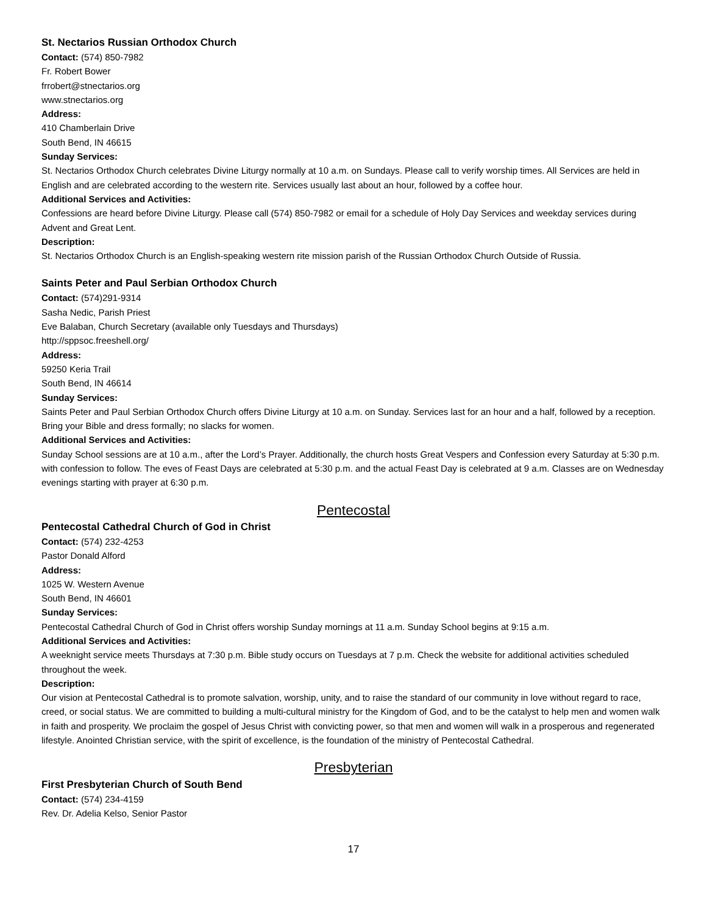St. Nectarios Russian Orthodox Church
Contact: (574) 850-7982
Fr. Robert Bower
frrobert@stnectarios.org
www.stnectarios.org
Address:
410 Chamberlain Drive
South Bend, IN 46615
Sunday Services:
St. Nectarios Orthodox Church celebrates Divine Liturgy normally at 10 a.m. on Sundays. Please call to verify worship times. All Services are held in English and are celebrated according to the western rite. Services usually last about an hour, followed by a coffee hour.
Additional Services and Activities:
Confessions are heard before Divine Liturgy. Please call (574) 850-7982 or email for a schedule of Holy Day Services and weekday services during Advent and Great Lent.
Description:
St. Nectarios Orthodox Church is an English-speaking western rite mission parish of the Russian Orthodox Church Outside of Russia.
Saints Peter and Paul Serbian Orthodox Church
Contact: (574)291-9314
Sasha Nedic, Parish Priest
Eve Balaban, Church Secretary (available only Tuesdays and Thursdays)
http://sppsoc.freeshell.org/
Address:
59250 Keria Trail
South Bend, IN 46614
Sunday Services:
Saints Peter and Paul Serbian Orthodox Church offers Divine Liturgy at 10 a.m. on Sunday. Services last for an hour and a half, followed by a reception. Bring your Bible and dress formally; no slacks for women.
Additional Services and Activities:
Sunday School sessions are at 10 a.m., after the Lord’s Prayer. Additionally, the church hosts Great Vespers and Confession every Saturday at 5:30 p.m. with confession to follow. The eves of Feast Days are celebrated at 5:30 p.m. and the actual Feast Day is celebrated at 9 a.m. Classes are on Wednesday evenings starting with prayer at 6:30 p.m.
Pentecostal
Pentecostal Cathedral Church of God in Christ
Contact: (574) 232-4253
Pastor Donald Alford
Address:
1025 W. Western Avenue
South Bend, IN 46601
Sunday Services:
Pentecostal Cathedral Church of God in Christ offers worship Sunday mornings at 11 a.m. Sunday School begins at 9:15 a.m.
Additional Services and Activities:
A weeknight service meets Thursdays at 7:30 p.m. Bible study occurs on Tuesdays at 7 p.m. Check the website for additional activities scheduled throughout the week.
Description:
Our vision at Pentecostal Cathedral is to promote salvation, worship, unity, and to raise the standard of our community in love without regard to race, creed, or social status. We are committed to building a multi-cultural ministry for the Kingdom of God, and to be the catalyst to help men and women walk in faith and prosperity. We proclaim the gospel of Jesus Christ with convicting power, so that men and women will walk in a prosperous and regenerated lifestyle. Anointed Christian service, with the spirit of excellence, is the foundation of the ministry of Pentecostal Cathedral.
Presbyterian
First Presbyterian Church of South Bend
Contact: (574) 234-4159
Rev. Dr. Adelia Kelso, Senior Pastor
17